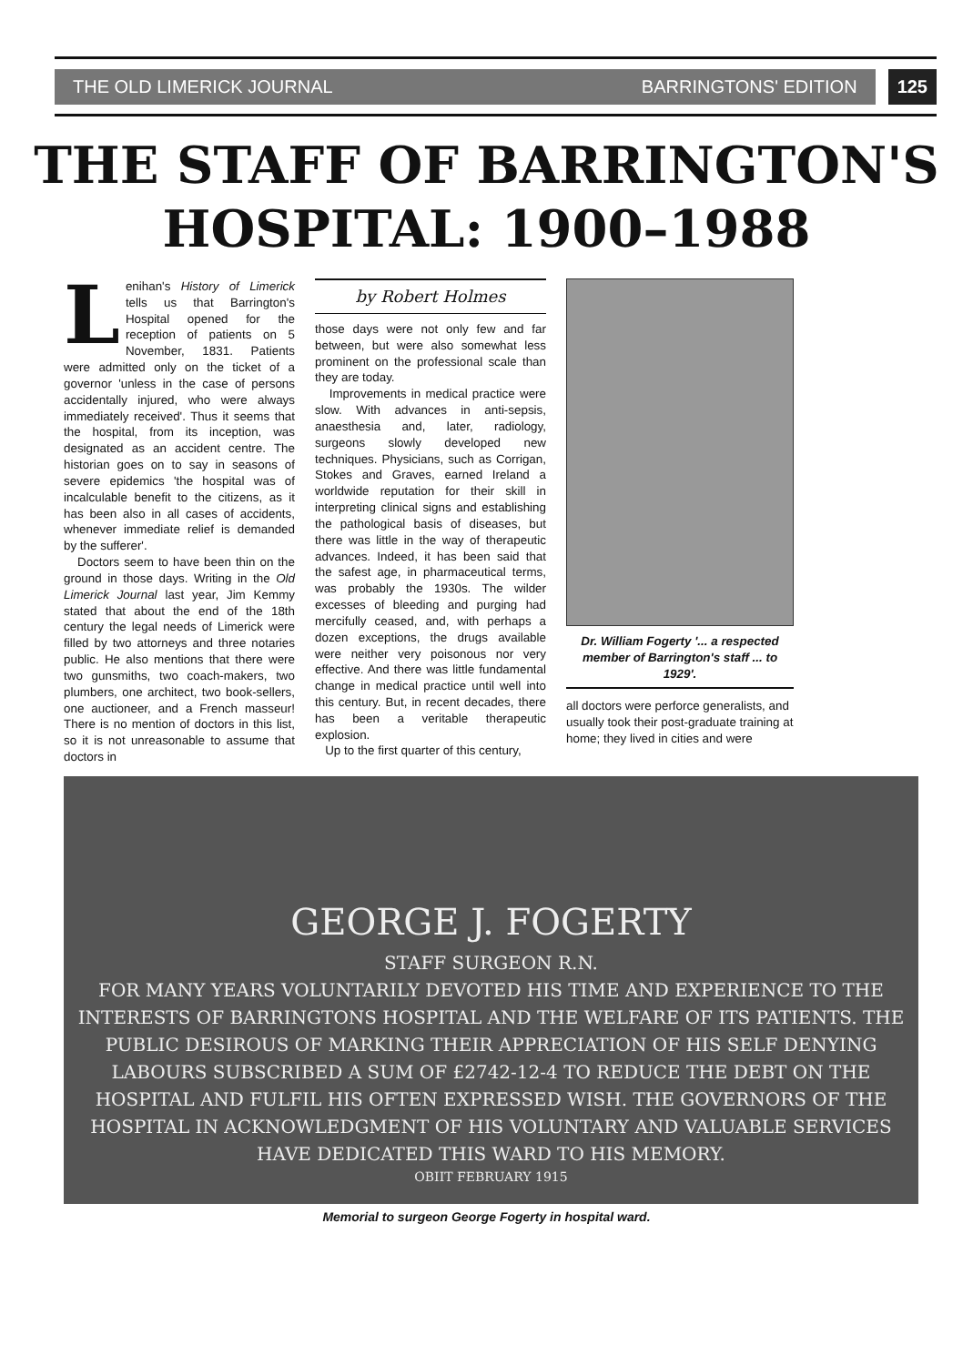THE OLD LIMERICK JOURNAL BARRINGTONS' EDITION
125
THE STAFF OF BARRINGTON'S
HOSPITAL: 1900–1988
Lenihan's History of Limerick tells us that Barrington's Hospital opened for the reception of patients on 5 November, 1831. Patients were admitted only on the ticket of a governor 'unless in the case of persons accidentally injured, who were always immediately received'. Thus it seems that the hospital, from its inception, was designated as an accident centre. The historian goes on to say in seasons of severe epidemics 'the hospital was of incalculable benefit to the citizens, as it has been also in all cases of accidents, whenever immediate relief is demanded by the sufferer'.
Doctors seem to have been thin on the ground in those days. Writing in the Old Limerick Journal last year, Jim Kemmy stated that about the end of the 18th century the legal needs of Limerick were filled by two attorneys and three notaries public. He also mentions that there were two gunsmiths, two coach-makers, two plumbers, one architect, two book-sellers, one auctioneer, and a French masseur! There is no mention of doctors in this list, so it is not unreasonable to assume that doctors in
by Robert Holmes
those days were not only few and far between, but were also somewhat less prominent on the professional scale than they are today.
Improvements in medical practice were slow. With advances in anti-sepsis, anaesthesia and, later, radiology, surgeons slowly developed new techniques. Physicians, such as Corrigan, Stokes and Graves, earned Ireland a worldwide reputation for their skill in interpreting clinical signs and establishing the pathological basis of diseases, but there was little in the way of therapeutic advances. Indeed, it has been said that the safest age, in pharmaceutical terms, was probably the 1930s. The wilder excesses of bleeding and purging had mercifully ceased, and, with perhaps a dozen exceptions, the drugs available were neither very poisonous nor very effective. And there was little fundamental change in medical practice until well into this century. But, in recent decades, there has been a veritable therapeutic explosion.
Up to the first quarter of this century,
Dr. William Fogerty '... a respected member of Barrington's staff ... to 1929'.
all doctors were perforce generalists, and usually took their post-graduate training at home; they lived in cities and were
GEORGE J. FOGERTY
STAFF SURGEON R.N.
FOR MANY YEARS VOLUNTARILY DEVOTED HIS TIME AND EXPERIENCE TO THE INTERESTS OF BARRINGTONS HOSPITAL AND THE WELFARE OF ITS PATIENTS. THE PUBLIC DESIROUS OF MARKING THEIR APPRECIATION OF HIS SELF DENYING LABOURS SUBSCRIBED A SUM OF £2742-12-4 TO REDUCE THE DEBT ON THE HOSPITAL AND FULFIL HIS OFTEN EXPRESSED WISH. THE GOVERNORS OF THE HOSPITAL IN ACKNOWLEDGMENT OF HIS VOLUNTARY AND VALUABLE SERVICES HAVE DEDICATED THIS WARD TO HIS MEMORY.
OBIIT FEBRUARY 1915
Memorial to surgeon George Fogerty in hospital ward.